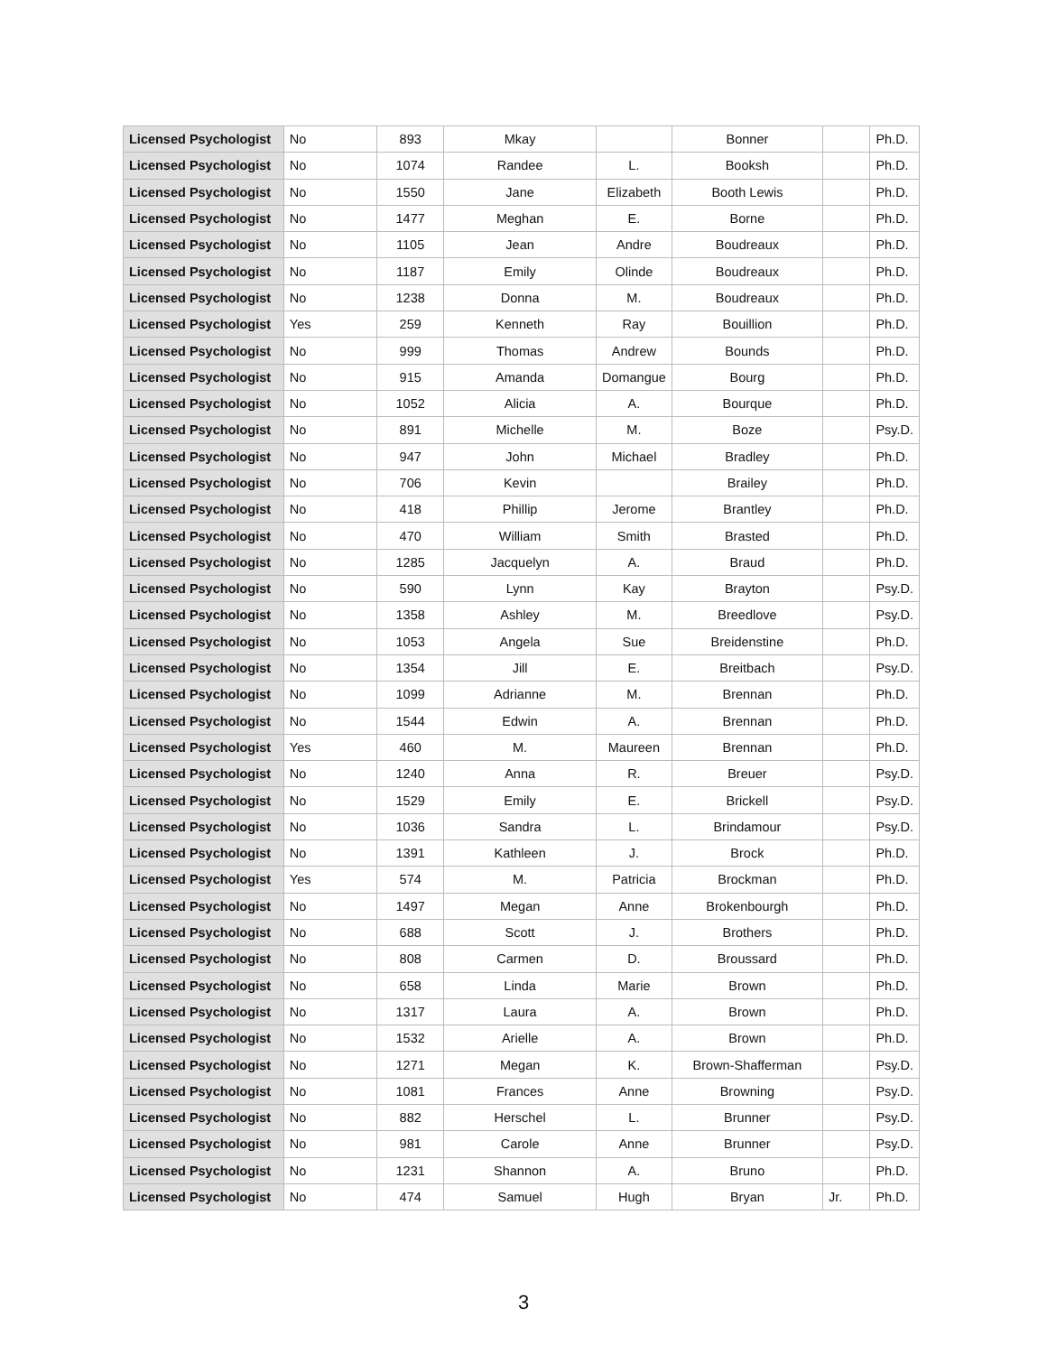| Licensed Psychologist | No | 893 | Mkay | | Bonner | | Ph.D. |
| Licensed Psychologist | No | 1074 | Randee | L. | Booksh | | Ph.D. |
| Licensed Psychologist | No | 1550 | Jane | Elizabeth | Booth Lewis | | Ph.D. |
| Licensed Psychologist | No | 1477 | Meghan | E. | Borne | | Ph.D. |
| Licensed Psychologist | No | 1105 | Jean | Andre | Boudreaux | | Ph.D. |
| Licensed Psychologist | No | 1187 | Emily | Olinde | Boudreaux | | Ph.D. |
| Licensed Psychologist | No | 1238 | Donna | M. | Boudreaux | | Ph.D. |
| Licensed Psychologist | Yes | 259 | Kenneth | Ray | Bouillion | | Ph.D. |
| Licensed Psychologist | No | 999 | Thomas | Andrew | Bounds | | Ph.D. |
| Licensed Psychologist | No | 915 | Amanda | Domangue | Bourg | | Ph.D. |
| Licensed Psychologist | No | 1052 | Alicia | A. | Bourque | | Ph.D. |
| Licensed Psychologist | No | 891 | Michelle | M. | Boze | | Psy.D. |
| Licensed Psychologist | No | 947 | John | Michael | Bradley | | Ph.D. |
| Licensed Psychologist | No | 706 | Kevin | | Brailey | | Ph.D. |
| Licensed Psychologist | No | 418 | Phillip | Jerome | Brantley | | Ph.D. |
| Licensed Psychologist | No | 470 | William | Smith | Brasted | | Ph.D. |
| Licensed Psychologist | No | 1285 | Jacquelyn | A. | Braud | | Ph.D. |
| Licensed Psychologist | No | 590 | Lynn | Kay | Brayton | | Psy.D. |
| Licensed Psychologist | No | 1358 | Ashley | M. | Breedlove | | Psy.D. |
| Licensed Psychologist | No | 1053 | Angela | Sue | Breidenstine | | Ph.D. |
| Licensed Psychologist | No | 1354 | Jill | E. | Breitbach | | Psy.D. |
| Licensed Psychologist | No | 1099 | Adrianne | M. | Brennan | | Ph.D. |
| Licensed Psychologist | No | 1544 | Edwin | A. | Brennan | | Ph.D. |
| Licensed Psychologist | Yes | 460 | M. | Maureen | Brennan | | Ph.D. |
| Licensed Psychologist | No | 1240 | Anna | R. | Breuer | | Psy.D. |
| Licensed Psychologist | No | 1529 | Emily | E. | Brickell | | Psy.D. |
| Licensed Psychologist | No | 1036 | Sandra | L. | Brindamour | | Psy.D. |
| Licensed Psychologist | No | 1391 | Kathleen | J. | Brock | | Ph.D. |
| Licensed Psychologist | Yes | 574 | M. | Patricia | Brockman | | Ph.D. |
| Licensed Psychologist | No | 1497 | Megan | Anne | Brokenbourgh | | Ph.D. |
| Licensed Psychologist | No | 688 | Scott | J. | Brothers | | Ph.D. |
| Licensed Psychologist | No | 808 | Carmen | D. | Broussard | | Ph.D. |
| Licensed Psychologist | No | 658 | Linda | Marie | Brown | | Ph.D. |
| Licensed Psychologist | No | 1317 | Laura | A. | Brown | | Ph.D. |
| Licensed Psychologist | No | 1532 | Arielle | A. | Brown | | Ph.D. |
| Licensed Psychologist | No | 1271 | Megan | K. | Brown-Shafferman | | Psy.D. |
| Licensed Psychologist | No | 1081 | Frances | Anne | Browning | | Psy.D. |
| Licensed Psychologist | No | 882 | Herschel | L. | Brunner | | Psy.D. |
| Licensed Psychologist | No | 981 | Carole | Anne | Brunner | | Psy.D. |
| Licensed Psychologist | No | 1231 | Shannon | A. | Bruno | | Ph.D. |
| Licensed Psychologist | No | 474 | Samuel | Hugh | Bryan | Jr. | Ph.D. |
3